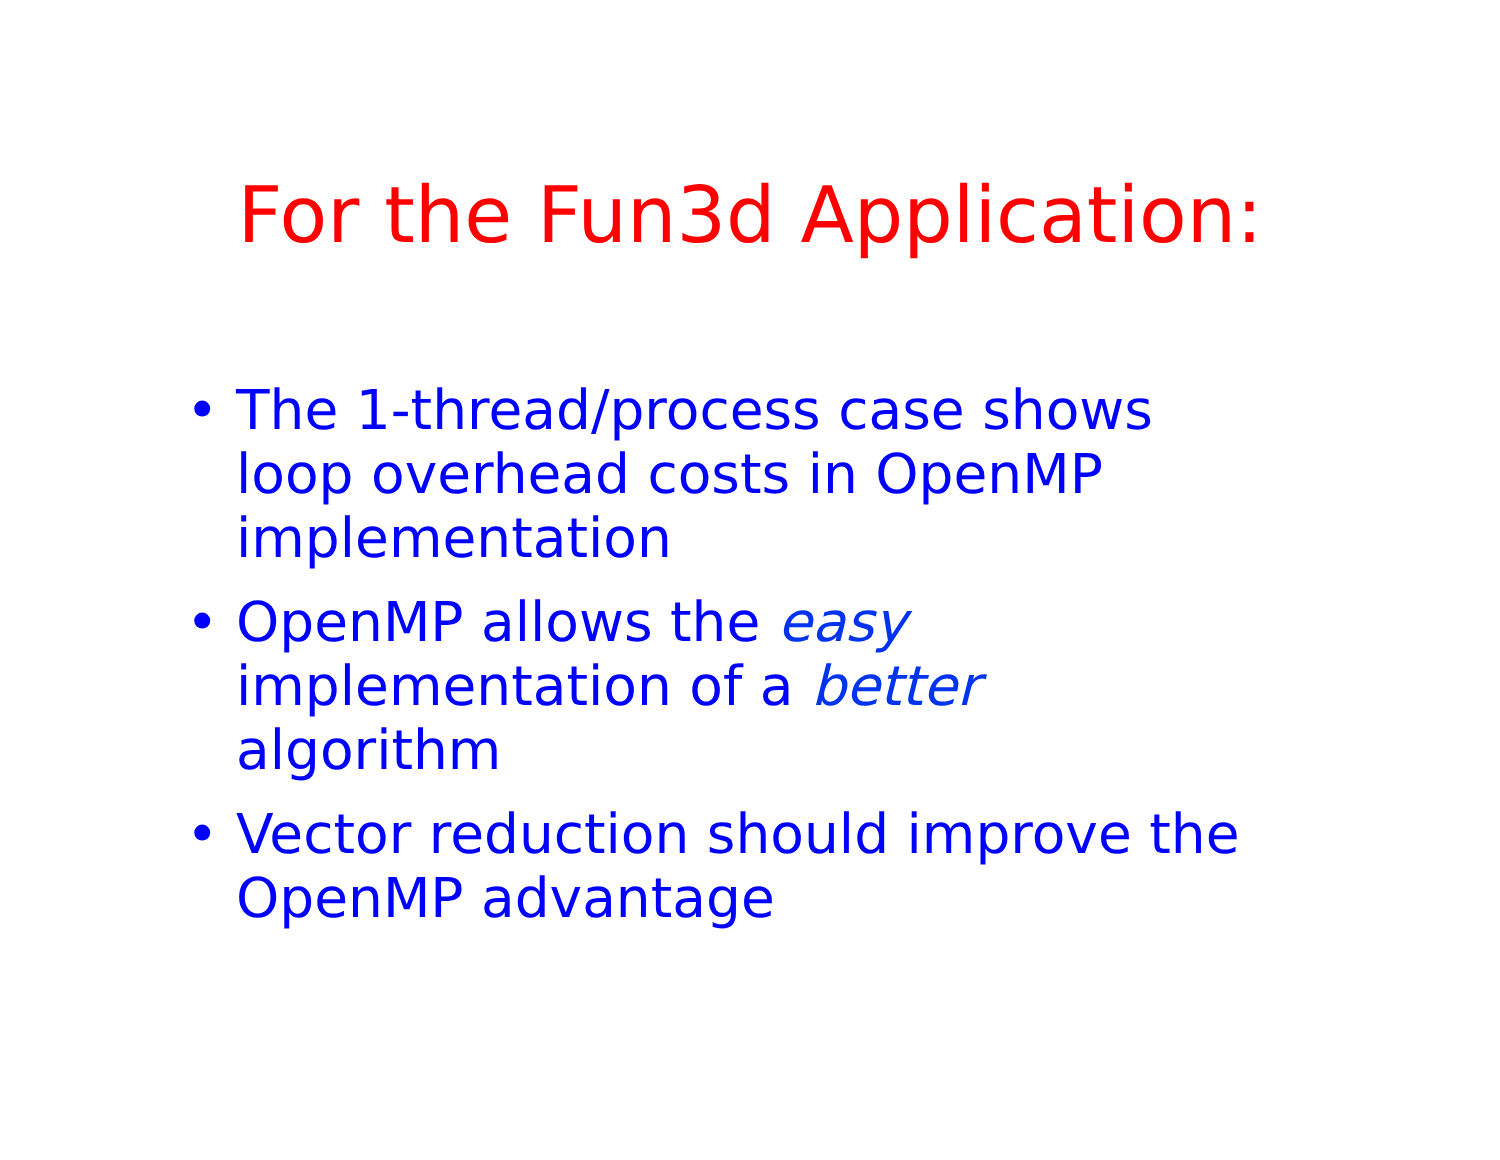For the Fun3d Application:
• The 1-thread/process case shows loop overhead costs in OpenMP implementation
• OpenMP allows the easy
implementation of a better
algorithm
• Vector reduction should improve the OpenMP advantage